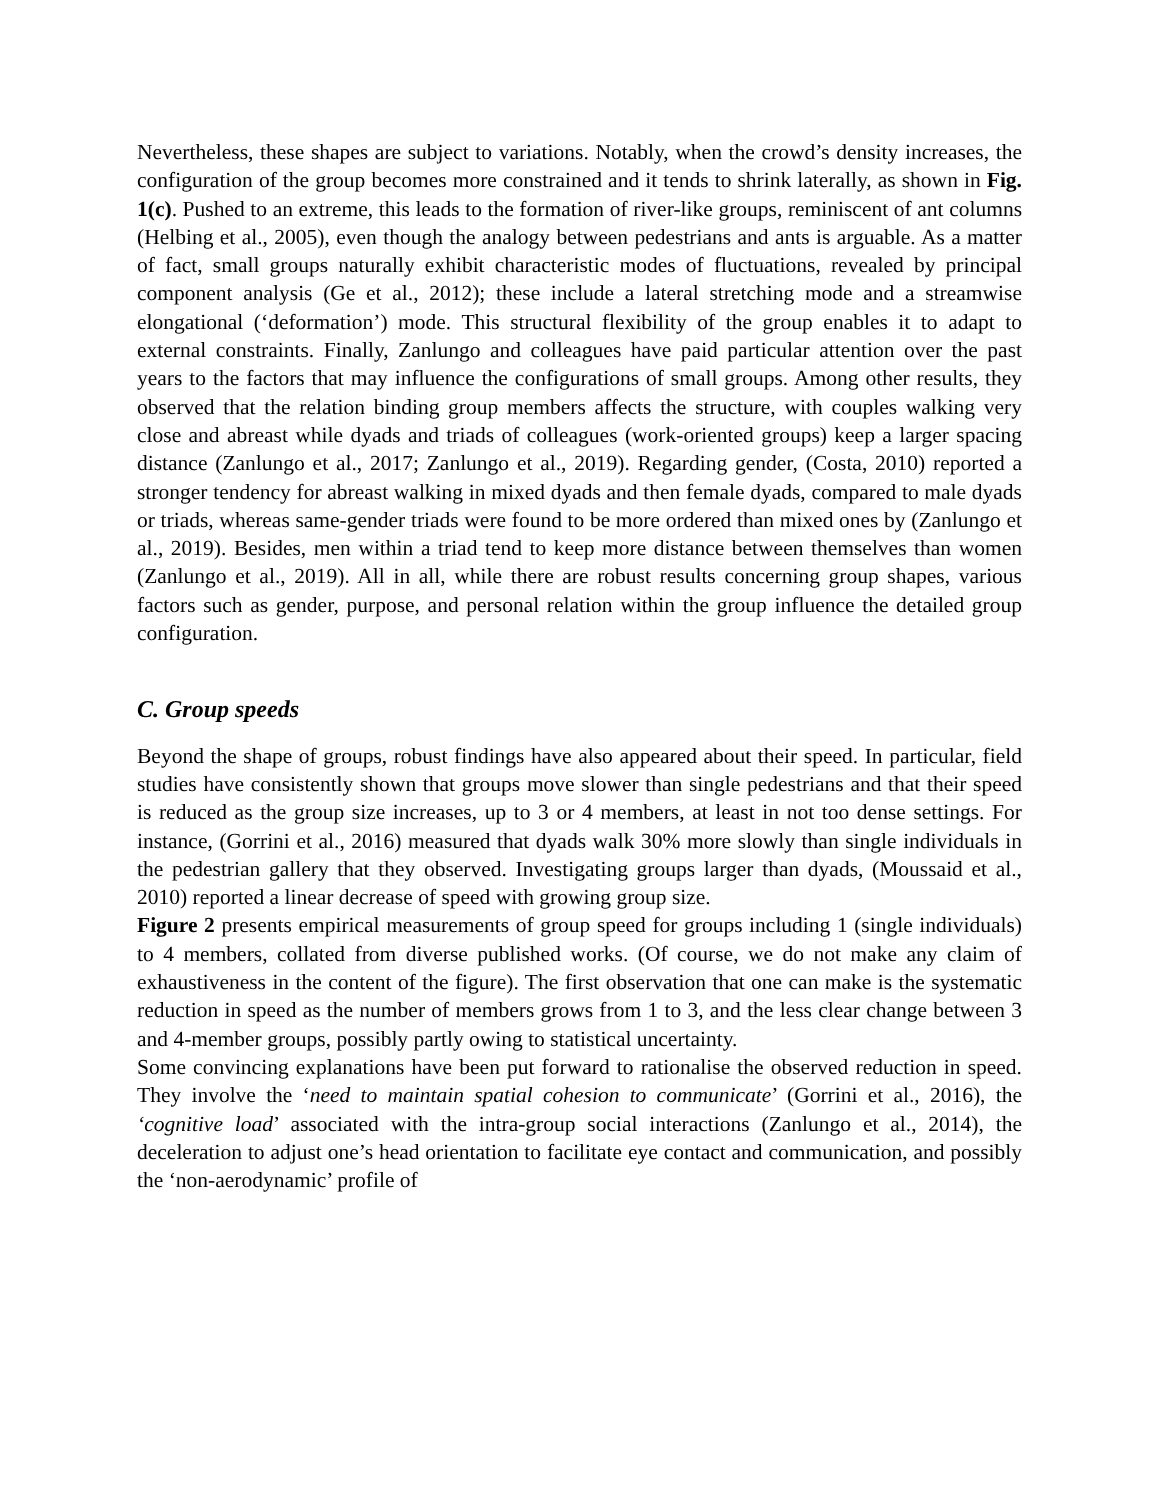Nevertheless, these shapes are subject to variations. Notably, when the crowd’s density increases, the configuration of the group becomes more constrained and it tends to shrink laterally, as shown in Fig. 1(c). Pushed to an extreme, this leads to the formation of river-like groups, reminiscent of ant columns (Helbing et al., 2005), even though the analogy between pedestrians and ants is arguable. As a matter of fact, small groups naturally exhibit characteristic modes of fluctuations, revealed by principal component analysis (Ge et al., 2012); these include a lateral stretching mode and a streamwise elongational (‘deformation’) mode. This structural flexibility of the group enables it to adapt to external constraints. Finally, Zanlungo and colleagues have paid particular attention over the past years to the factors that may influence the configurations of small groups. Among other results, they observed that the relation binding group members affects the structure, with couples walking very close and abreast while dyads and triads of colleagues (work-oriented groups) keep a larger spacing distance (Zanlungo et al., 2017; Zanlungo et al., 2019). Regarding gender, (Costa, 2010) reported a stronger tendency for abreast walking in mixed dyads and then female dyads, compared to male dyads or triads, whereas same-gender triads were found to be more ordered than mixed ones by (Zanlungo et al., 2019). Besides, men within a triad tend to keep more distance between themselves than women (Zanlungo et al., 2019). All in all, while there are robust results concerning group shapes, various factors such as gender, purpose, and personal relation within the group influence the detailed group configuration.
C. Group speeds
Beyond the shape of groups, robust findings have also appeared about their speed. In particular, field studies have consistently shown that groups move slower than single pedestrians and that their speed is reduced as the group size increases, up to 3 or 4 members, at least in not too dense settings. For instance, (Gorrini et al., 2016) measured that dyads walk 30% more slowly than single individuals in the pedestrian gallery that they observed. Investigating groups larger than dyads, (Moussaid et al., 2010) reported a linear decrease of speed with growing group size.
Figure 2 presents empirical measurements of group speed for groups including 1 (single individuals) to 4 members, collated from diverse published works. (Of course, we do not make any claim of exhaustiveness in the content of the figure). The first observation that one can make is the systematic reduction in speed as the number of members grows from 1 to 3, and the less clear change between 3 and 4-member groups, possibly partly owing to statistical uncertainty.
Some convincing explanations have been put forward to rationalise the observed reduction in speed. They involve the ‘need to maintain spatial cohesion to communicate’ (Gorrini et al., 2016), the ‘cognitive load’ associated with the intra-group social interactions (Zanlungo et al., 2014), the deceleration to adjust one’s head orientation to facilitate eye contact and communication, and possibly the ‘non-aerodynamic’ profile of